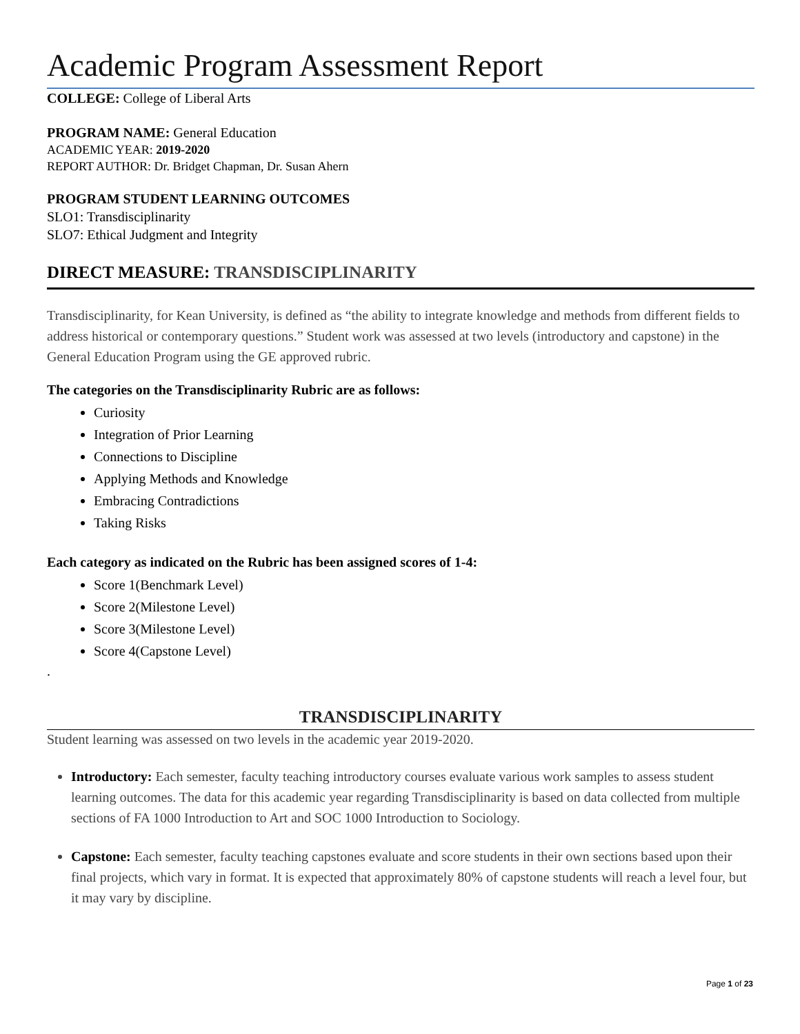Academic Program Assessment Report
COLLEGE: College of Liberal Arts
PROGRAM NAME: General Education
ACADEMIC YEAR: 2019-2020
REPORT AUTHOR: Dr. Bridget Chapman, Dr. Susan Ahern
PROGRAM STUDENT LEARNING OUTCOMES
SLO1: Transdisciplinarity
SLO7: Ethical Judgment and Integrity
DIRECT MEASURE: TRANSDISCIPLINARITY
Transdisciplinarity, for Kean University, is defined as “the ability to integrate knowledge and methods from different fields to address historical or contemporary questions.” Student work was assessed at two levels (introductory and capstone) in the General Education Program using the GE approved rubric.
The categories on the Transdisciplinarity Rubric are as follows:
Curiosity
Integration of Prior Learning
Connections to Discipline
Applying Methods and Knowledge
Embracing Contradictions
Taking Risks
Each category as indicated on the Rubric has been assigned scores of 1-4:
Score 1(Benchmark Level)
Score 2(Milestone Level)
Score 3(Milestone Level)
Score 4(Capstone Level)
.
TRANSDISCIPLINARITY
Student learning was assessed on two levels in the academic year 2019-2020.
Introductory: Each semester, faculty teaching introductory courses evaluate various work samples to assess student learning outcomes. The data for this academic year regarding Transdisciplinarity is based on data collected from multiple sections of FA 1000 Introduction to Art and SOC 1000 Introduction to Sociology.
Capstone: Each semester, faculty teaching capstones evaluate and score students in their own sections based upon their final projects, which vary in format. It is expected that approximately 80% of capstone students will reach a level four, but it may vary by discipline.
Page 1 of 23